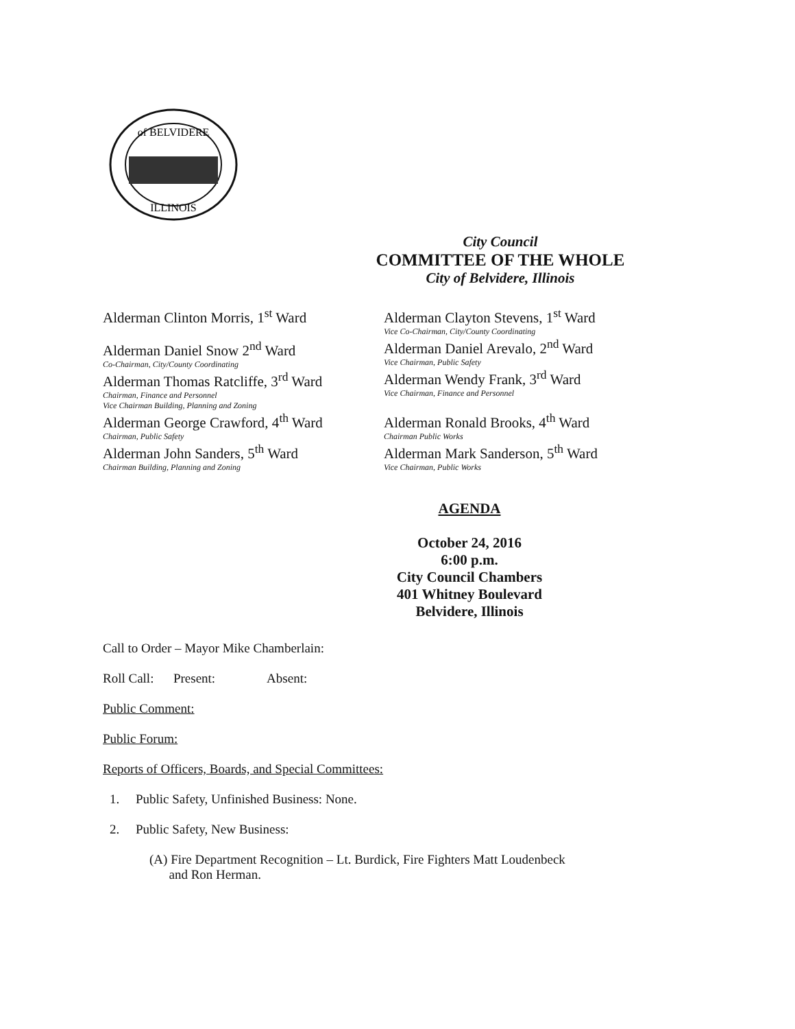of BELVIDERE
ILLINOIS
City Council
COMMITTEE OF THE WHOLE
City of Belvidere, Illinois
Alderman Clinton Morris, 1<sup>st</sup> Ward
Alderman Daniel Snow 2<sup>nd</sup> Ward
Co-Chairman, City/County Coordinating
Alderman Thomas Ratcliffe, 3<sup>rd</sup> Ward
Chairman, Finance and Personnel
Vice Chairman Building, Planning and Zoning
Alderman George Crawford, 4<sup>th</sup> Ward
Chairman, Public Safety
Alderman John Sanders, 5<sup>th</sup> Ward
Chairman Building, Planning and Zoning
Alderman Clayton Stevens, 1<sup>st</sup> Ward
Vice Co-Chairman, City/County Coordinating
Alderman Daniel Arevalo, 2<sup>nd</sup> Ward
Vice Chairman, Public Safety
Alderman Wendy Frank, 3<sup>rd</sup> Ward
Vice Chairman, Finance and Personnel
Alderman Ronald Brooks, 4<sup>th</sup> Ward
Chairman Public Works
Alderman Mark Sanderson, 5<sup>th</sup> Ward
Vice Chairman, Public Works
AGENDA
October 24, 2016
6:00 p.m.
City Council Chambers
401 Whitney Boulevard
Belvidere, Illinois
Call to Order – Mayor Mike Chamberlain:
Roll Call: Present: Absent:
Public Comment:
Public Forum:
Reports of Officers, Boards, and Special Committees:
1. Public Safety, Unfinished Business: None.
2. Public Safety, New Business:
(A) Fire Department Recognition – Lt. Burdick, Fire Fighters Matt Loudenbeck
and Ron Herman.